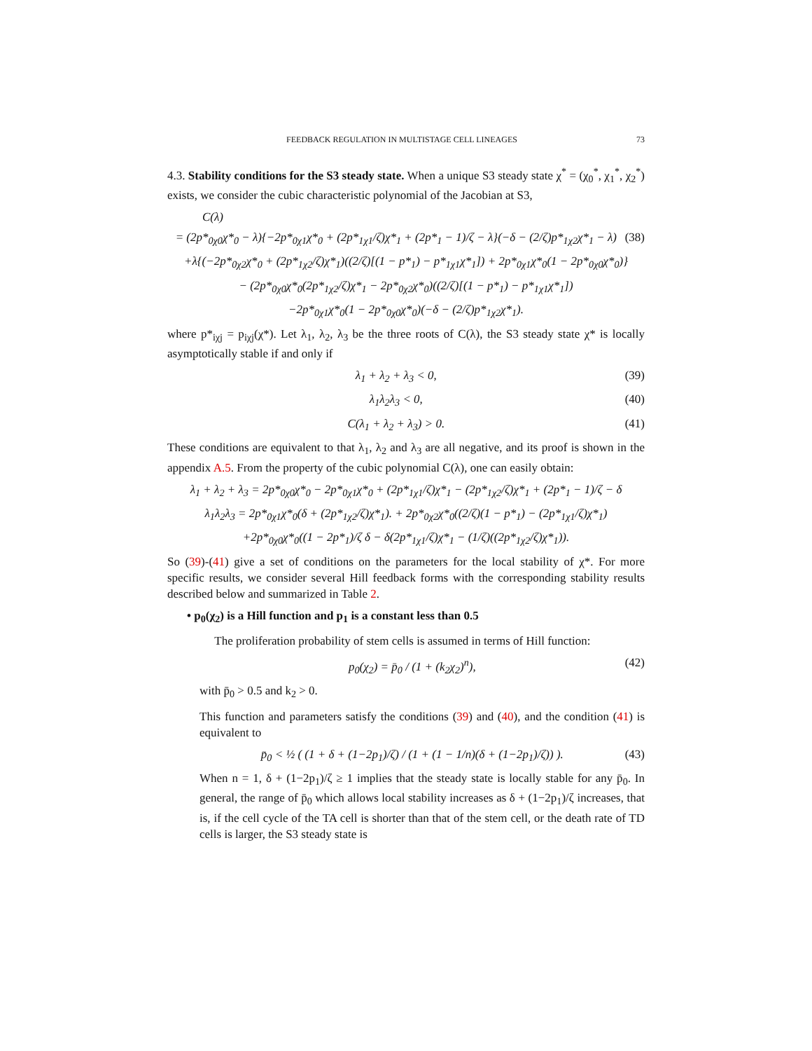FEEDBACK REGULATION IN MULTISTAGE CELL LINEAGES 73
4.3. Stability conditions for the S3 steady state. When a unique S3 steady state χ<sup>*</sup> = (χ<sub>0</sub><sup>*</sup>, χ<sub>1</sub><sup>*</sup>, χ<sub>2</sub><sup>*</sup>) exists, we consider the cubic characteristic polynomial of the Jacobian at S3,
C(λ)
= (2p*<sub>0χ0</sub>χ*<sub>0</sub> − λ){−2p*<sub>0χ1</sub>χ*<sub>0</sub> + (2p*<sub>1χ1</sub>/ζ)χ*<sub>1</sub> + (2p*<sub>1</sub> − 1)/ζ − λ}(−δ − (2/ζ)p*<sub>1χ2</sub>χ*<sub>1</sub> − λ) (38)
+λ{(−2p*<sub>0χ2</sub>χ*<sub>0</sub> + (2p*<sub>1χ2</sub>/ζ)χ*<sub>1</sub>)((2/ζ)[(1 − p*<sub>1</sub>) − p*<sub>1χ1</sub>χ*<sub>1</sub>]) + 2p*<sub>0χ1</sub>χ*<sub>0</sub>(1 − 2p*<sub>0χ0</sub>χ*<sub>0</sub>)}
− (2p*<sub>0χ0</sub>χ*<sub>0</sub>(2p*<sub>1χ2</sub>/ζ)χ*<sub>1</sub> − 2p*<sub>0χ2</sub>χ*<sub>0</sub>)((2/ζ)[(1 − p*<sub>1</sub>) − p*<sub>1χ1</sub>χ*<sub>1</sub>])
−2p*<sub>0χ1</sub>χ*<sub>0</sub>(1 − 2p*<sub>0χ0</sub>χ*<sub>0</sub>)(−δ − (2/ζ)p*<sub>1χ2</sub>χ*<sub>1</sub>).
where p*<sub>iχj</sub> = p<sub>iχj</sub>(χ*). Let λ<sub>1</sub>, λ<sub>2</sub>, λ<sub>3</sub> be the three roots of C(λ), the S3 steady state χ* is locally asymptotically stable if and only if
λ<sub>1</sub> + λ<sub>2</sub> + λ<sub>3</sub> < 0, (39)
λ<sub>1</sub>λ<sub>2</sub>λ<sub>3</sub> < 0, (40)
C(λ<sub>1</sub> + λ<sub>2</sub> + λ<sub>3</sub>) > 0. (41)
These conditions are equivalent to that λ<sub>1</sub>, λ<sub>2</sub> and λ<sub>3</sub> are all negative, and its proof is shown in the appendix A.5. From the property of the cubic polynomial C(λ), one can easily obtain:
λ<sub>1</sub> + λ<sub>2</sub> + λ<sub>3</sub> = 2p*<sub>0χ0</sub>χ*<sub>0</sub> − 2p*<sub>0χ1</sub>χ*<sub>0</sub> + (2p*<sub>1χ1</sub>/ζ)χ*<sub>1</sub> − (2p*<sub>1χ2</sub>/ζ)χ*<sub>1</sub> + (2p*<sub>1</sub> − 1)/ζ − δ
λ<sub>1</sub>λ<sub>2</sub>λ<sub>3</sub> = 2p*<sub>0χ1</sub>χ*<sub>0</sub>(δ + (2p*<sub>1χ2</sub>/ζ)χ*<sub>1</sub>). + 2p*<sub>0χ2</sub>χ*<sub>0</sub>((2/ζ)(1 − p*<sub>1</sub>) − (2p*<sub>1χ1</sub>/ζ)χ*<sub>1</sub>)
+2p*<sub>0χ0</sub>χ*<sub>0</sub>((1 − 2p*<sub>1</sub>)/ζ δ − δ(2p*<sub>1χ1</sub>/ζ)χ*<sub>1</sub> − (1/ζ)((2p*<sub>1χ2</sub>/ζ)χ*<sub>1</sub>)).
So (39)-(41) give a set of conditions on the parameters for the local stability of χ*. For more specific results, we consider several Hill feedback forms with the corresponding stability results described below and summarized in Table 2.
• p<sub>0</sub>(χ<sub>2</sub>) is a Hill function and p<sub>1</sub> is a constant less than 0.5
The proliferation probability of stem cells is assumed in terms of Hill function:
p<sub>0</sub>(χ<sub>2</sub>) = p̄<sub>0</sub> / (1 + (k<sub>2</sub>χ<sub>2</sub>)<sup>n</sup>), (42)
with p̄<sub>0</sub> > 0.5 and k<sub>2</sub> > 0.
This function and parameters satisfy the conditions (39) and (40), and the condition (41) is equivalent to
p̄<sub>0</sub> < ½ ( (1 + δ + (1−2p<sub>1</sub>)/ζ) / (1 + (1 − 1/n)(δ + (1−2p<sub>1</sub>)/ζ)) ). (43)
When n = 1, δ + (1−2p<sub>1</sub>)/ζ ≥ 1 implies that the steady state is locally stable for any p̄<sub>0</sub>. In general, the range of p̄<sub>0</sub> which allows local stability increases as δ + (1−2p<sub>1</sub>)/ζ increases, that is, if the cell cycle of the TA cell is shorter than that of the stem cell, or the death rate of TD cells is larger, the S3 steady state is